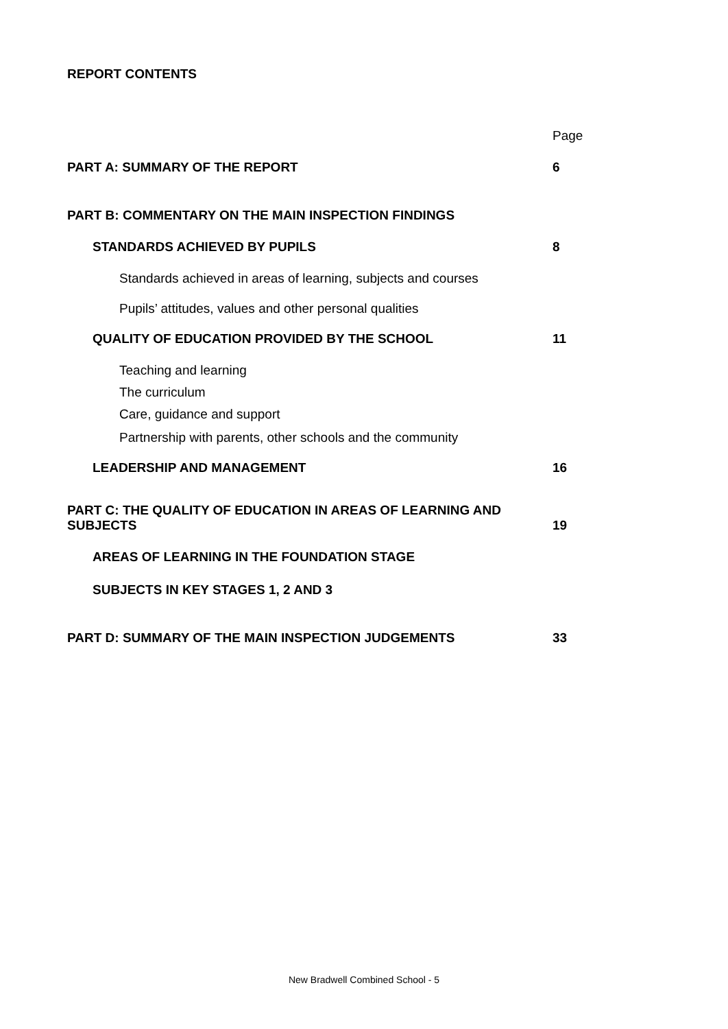REPORT CONTENTS
Page
PART A: SUMMARY OF THE REPORT 6
PART B: COMMENTARY ON THE MAIN INSPECTION FINDINGS
STANDARDS ACHIEVED BY PUPILS 8
Standards achieved in areas of learning, subjects and courses
Pupils’ attitudes, values and other personal qualities
QUALITY OF EDUCATION PROVIDED BY THE SCHOOL 11
Teaching and learning
The curriculum
Care, guidance and support
Partnership with parents, other schools and the community
LEADERSHIP AND MANAGEMENT 16
PART C: THE QUALITY OF EDUCATION IN AREAS OF LEARNING AND SUBJECTS 19
AREAS OF LEARNING IN THE FOUNDATION STAGE
SUBJECTS IN KEY STAGES 1, 2 AND 3
PART D: SUMMARY OF THE MAIN INSPECTION JUDGEMENTS 33
New Bradwell Combined School - 5